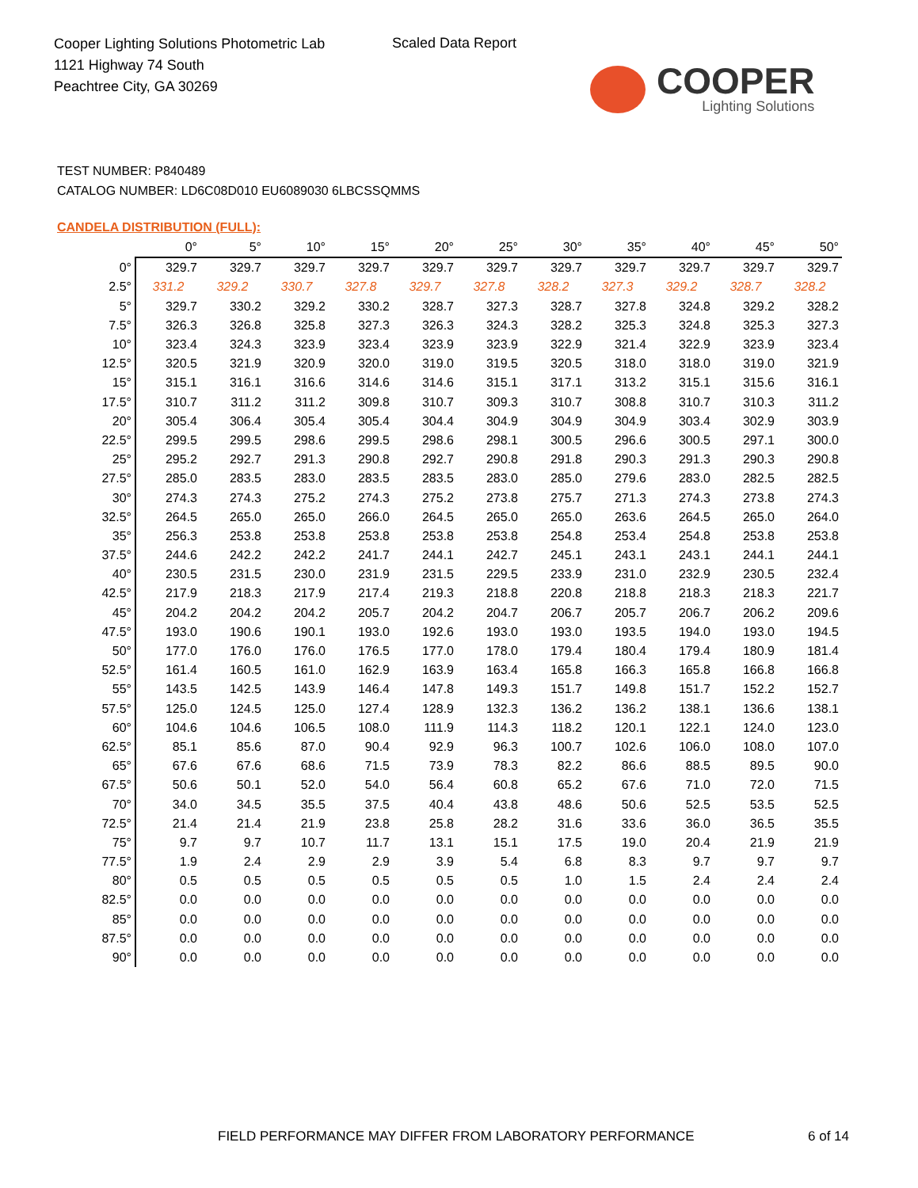Cooper Lighting Solutions Photometric Lab
1121 Highway 74 South
Peachtree City, GA 30269
Scaled Data Report
COOPER
Lighting Solutions
TEST NUMBER: P840489
CATALOG NUMBER: LD6C08D010 EU6089030 6LBCSSQMMS
CANDELA DISTRIBUTION (FULL):
| | 0° | 5° | 10° | 15° | 20° | 25° | 30° | 35° | 40° | 45° | 50° |
| --- | --- | --- | --- | --- | --- | --- | --- | --- | --- | --- | --- |
| 0° | 329.7 | 329.7 | 329.7 | 329.7 | 329.7 | 329.7 | 329.7 | 329.7 | 329.7 | 329.7 | 329.7 |
| 2.5° | 331.2 | 329.2 | 330.7 | 327.8 | 329.7 | 327.8 | 328.2 | 327.3 | 329.2 | 328.7 | 328.2 |
| 5° | 329.7 | 330.2 | 329.2 | 330.2 | 328.7 | 327.3 | 328.7 | 327.8 | 324.8 | 329.2 | 328.2 |
| 7.5° | 326.3 | 326.8 | 325.8 | 327.3 | 326.3 | 324.3 | 328.2 | 325.3 | 324.8 | 325.3 | 327.3 |
| 10° | 323.4 | 324.3 | 323.9 | 323.4 | 323.9 | 323.9 | 322.9 | 321.4 | 322.9 | 323.9 | 323.4 |
| 12.5° | 320.5 | 321.9 | 320.9 | 320.0 | 319.0 | 319.5 | 320.5 | 318.0 | 318.0 | 319.0 | 321.9 |
| 15° | 315.1 | 316.1 | 316.6 | 314.6 | 314.6 | 315.1 | 317.1 | 313.2 | 315.1 | 315.6 | 316.1 |
| 17.5° | 310.7 | 311.2 | 311.2 | 309.8 | 310.7 | 309.3 | 310.7 | 308.8 | 310.7 | 310.3 | 311.2 |
| 20° | 305.4 | 306.4 | 305.4 | 305.4 | 304.4 | 304.9 | 304.9 | 304.9 | 303.4 | 302.9 | 303.9 |
| 22.5° | 299.5 | 299.5 | 298.6 | 299.5 | 298.6 | 298.1 | 300.5 | 296.6 | 300.5 | 297.1 | 300.0 |
| 25° | 295.2 | 292.7 | 291.3 | 290.8 | 292.7 | 290.8 | 291.8 | 290.3 | 291.3 | 290.3 | 290.8 |
| 27.5° | 285.0 | 283.5 | 283.0 | 283.5 | 283.5 | 283.0 | 285.0 | 279.6 | 283.0 | 282.5 | 282.5 |
| 30° | 274.3 | 274.3 | 275.2 | 274.3 | 275.2 | 273.8 | 275.7 | 271.3 | 274.3 | 273.8 | 274.3 |
| 32.5° | 264.5 | 265.0 | 265.0 | 266.0 | 264.5 | 265.0 | 265.0 | 263.6 | 264.5 | 265.0 | 264.0 |
| 35° | 256.3 | 253.8 | 253.8 | 253.8 | 253.8 | 253.8 | 254.8 | 253.4 | 254.8 | 253.8 | 253.8 |
| 37.5° | 244.6 | 242.2 | 242.2 | 241.7 | 244.1 | 242.7 | 245.1 | 243.1 | 243.1 | 244.1 | 244.1 |
| 40° | 230.5 | 231.5 | 230.0 | 231.9 | 231.5 | 229.5 | 233.9 | 231.0 | 232.9 | 230.5 | 232.4 |
| 42.5° | 217.9 | 218.3 | 217.9 | 217.4 | 219.3 | 218.8 | 220.8 | 218.8 | 218.3 | 218.3 | 221.7 |
| 45° | 204.2 | 204.2 | 204.2 | 205.7 | 204.2 | 204.7 | 206.7 | 205.7 | 206.7 | 206.2 | 209.6 |
| 47.5° | 193.0 | 190.6 | 190.1 | 193.0 | 192.6 | 193.0 | 193.0 | 193.5 | 194.0 | 193.0 | 194.5 |
| 50° | 177.0 | 176.0 | 176.0 | 176.5 | 177.0 | 178.0 | 179.4 | 180.4 | 179.4 | 180.9 | 181.4 |
| 52.5° | 161.4 | 160.5 | 161.0 | 162.9 | 163.9 | 163.4 | 165.8 | 166.3 | 165.8 | 166.8 | 166.8 |
| 55° | 143.5 | 142.5 | 143.9 | 146.4 | 147.8 | 149.3 | 151.7 | 149.8 | 151.7 | 152.2 | 152.7 |
| 57.5° | 125.0 | 124.5 | 125.0 | 127.4 | 128.9 | 132.3 | 136.2 | 136.2 | 138.1 | 136.6 | 138.1 |
| 60° | 104.6 | 104.6 | 106.5 | 108.0 | 111.9 | 114.3 | 118.2 | 120.1 | 122.1 | 124.0 | 123.0 |
| 62.5° | 85.1 | 85.6 | 87.0 | 90.4 | 92.9 | 96.3 | 100.7 | 102.6 | 106.0 | 108.0 | 107.0 |
| 65° | 67.6 | 67.6 | 68.6 | 71.5 | 73.9 | 78.3 | 82.2 | 86.6 | 88.5 | 89.5 | 90.0 |
| 67.5° | 50.6 | 50.1 | 52.0 | 54.0 | 56.4 | 60.8 | 65.2 | 67.6 | 71.0 | 72.0 | 71.5 |
| 70° | 34.0 | 34.5 | 35.5 | 37.5 | 40.4 | 43.8 | 48.6 | 50.6 | 52.5 | 53.5 | 52.5 |
| 72.5° | 21.4 | 21.4 | 21.9 | 23.8 | 25.8 | 28.2 | 31.6 | 33.6 | 36.0 | 36.5 | 35.5 |
| 75° | 9.7 | 9.7 | 10.7 | 11.7 | 13.1 | 15.1 | 17.5 | 19.0 | 20.4 | 21.9 | 21.9 |
| 77.5° | 1.9 | 2.4 | 2.9 | 2.9 | 3.9 | 5.4 | 6.8 | 8.3 | 9.7 | 9.7 | 9.7 |
| 80° | 0.5 | 0.5 | 0.5 | 0.5 | 0.5 | 0.5 | 1.0 | 1.5 | 2.4 | 2.4 | 2.4 |
| 82.5° | 0.0 | 0.0 | 0.0 | 0.0 | 0.0 | 0.0 | 0.0 | 0.0 | 0.0 | 0.0 | 0.0 |
| 85° | 0.0 | 0.0 | 0.0 | 0.0 | 0.0 | 0.0 | 0.0 | 0.0 | 0.0 | 0.0 | 0.0 |
| 87.5° | 0.0 | 0.0 | 0.0 | 0.0 | 0.0 | 0.0 | 0.0 | 0.0 | 0.0 | 0.0 | 0.0 |
| 90° | 0.0 | 0.0 | 0.0 | 0.0 | 0.0 | 0.0 | 0.0 | 0.0 | 0.0 | 0.0 | 0.0 |
FIELD PERFORMANCE MAY DIFFER FROM LABORATORY PERFORMANCE
6 of 14